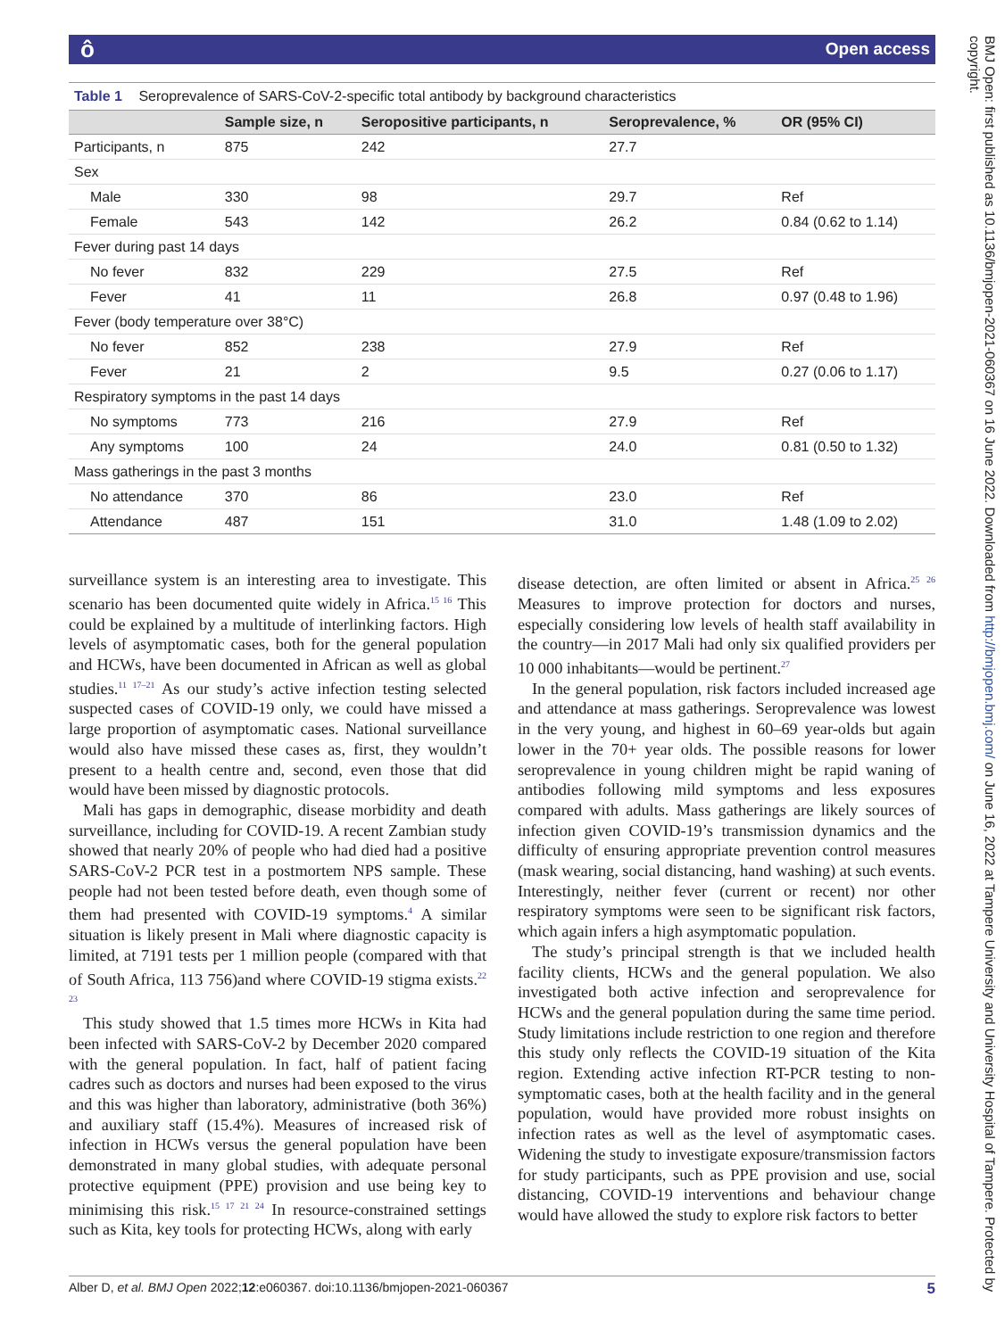ô Open access
BMJ Open: first published as 10.1136/bmjopen-2021-060367 on 16 June 2022. Downloaded from http://bmjopen.bmj.com/ on June 16, 2022 at Tampere University and University Hospital of Tampere. Protected by copyright.
Table 1 Seroprevalence of SARS-CoV-2-specific total antibody by background characteristics
| | Sample size, n | Seropositive participants, n | Seroprevalence, % | OR (95% CI) |
| --- | --- | --- | --- | --- |
| Participants, n | 875 | 242 | 27.7 | |
| Sex | | | | |
| Male | 330 | 98 | 29.7 | Ref |
| Female | 543 | 142 | 26.2 | 0.84 (0.62 to 1.14) |
| Fever during past 14 days | | | | |
| No fever | 832 | 229 | 27.5 | Ref |
| Fever | 41 | 11 | 26.8 | 0.97 (0.48 to 1.96) |
| Fever (body temperature over 38°C) | | | | |
| No fever | 852 | 238 | 27.9 | Ref |
| Fever | 21 | 2 | 9.5 | 0.27 (0.06 to 1.17) |
| Respiratory symptoms in the past 14 days | | | | |
| No symptoms | 773 | 216 | 27.9 | Ref |
| Any symptoms | 100 | 24 | 24.0 | 0.81 (0.50 to 1.32) |
| Mass gatherings in the past 3 months | | | | |
| No attendance | 370 | 86 | 23.0 | Ref |
| Attendance | 487 | 151 | 31.0 | 1.48 (1.09 to 2.02) |
surveillance system is an interesting area to investigate. This scenario has been documented quite widely in Africa.<sup>15 16</sup> This could be explained by a multitude of interlinking factors. High levels of asymptomatic cases, both for the general population and HCWs, have been documented in African as well as global studies.<sup>11 17–21</sup> As our study’s active infection testing selected suspected cases of COVID-19 only, we could have missed a large proportion of asymptomatic cases. National surveillance would also have missed these cases as, first, they wouldn’t present to a health centre and, second, even those that did would have been missed by diagnostic protocols.
Mali has gaps in demographic, disease morbidity and death surveillance, including for COVID-19. A recent Zambian study showed that nearly 20% of people who had died had a positive SARS-CoV-2 PCR test in a postmortem NPS sample. These people had not been tested before death, even though some of them had presented with COVID-19 symptoms.<sup>4</sup> A similar situation is likely present in Mali where diagnostic capacity is limited, at 7191 tests per 1 million people (compared with that of South Africa, 113 756)and where COVID-19 stigma exists.<sup>22 23</sup>
This study showed that 1.5 times more HCWs in Kita had been infected with SARS-CoV-2 by December 2020 compared with the general population. In fact, half of patient facing cadres such as doctors and nurses had been exposed to the virus and this was higher than laboratory, administrative (both 36%) and auxiliary staff (15.4%). Measures of increased risk of infection in HCWs versus the general population have been demonstrated in many global studies, with adequate personal protective equipment (PPE) provision and use being key to minimising this risk.<sup>15 17 21 24</sup> In resource-constrained settings such as Kita, key tools for protecting HCWs, along with early
disease detection, are often limited or absent in Africa.<sup>25 26</sup> Measures to improve protection for doctors and nurses, especially considering low levels of health staff availability in the country—in 2017 Mali had only six qualified providers per 10 000 inhabitants—would be pertinent.<sup>27</sup>
In the general population, risk factors included increased age and attendance at mass gatherings. Seroprevalence was lowest in the very young, and highest in 60–69 year-olds but again lower in the 70+ year olds. The possible reasons for lower seroprevalence in young children might be rapid waning of antibodies following mild symptoms and less exposures compared with adults. Mass gatherings are likely sources of infection given COVID-19’s transmission dynamics and the difficulty of ensuring appropriate prevention control measures (mask wearing, social distancing, hand washing) at such events. Interestingly, neither fever (current or recent) nor other respiratory symptoms were seen to be significant risk factors, which again infers a high asymptomatic population.
The study’s principal strength is that we included health facility clients, HCWs and the general population. We also investigated both active infection and seroprevalence for HCWs and the general population during the same time period. Study limitations include restriction to one region and therefore this study only reflects the COVID-19 situation of the Kita region. Extending active infection RT-PCR testing to non-symptomatic cases, both at the health facility and in the general population, would have provided more robust insights on infection rates as well as the level of asymptomatic cases. Widening the study to investigate exposure/transmission factors for study participants, such as PPE provision and use, social distancing, COVID-19 interventions and behaviour change would have allowed the study to explore risk factors to better
Alber D, et al. BMJ Open 2022;12:e060367. doi:10.1136/bmjopen-2021-060367 5